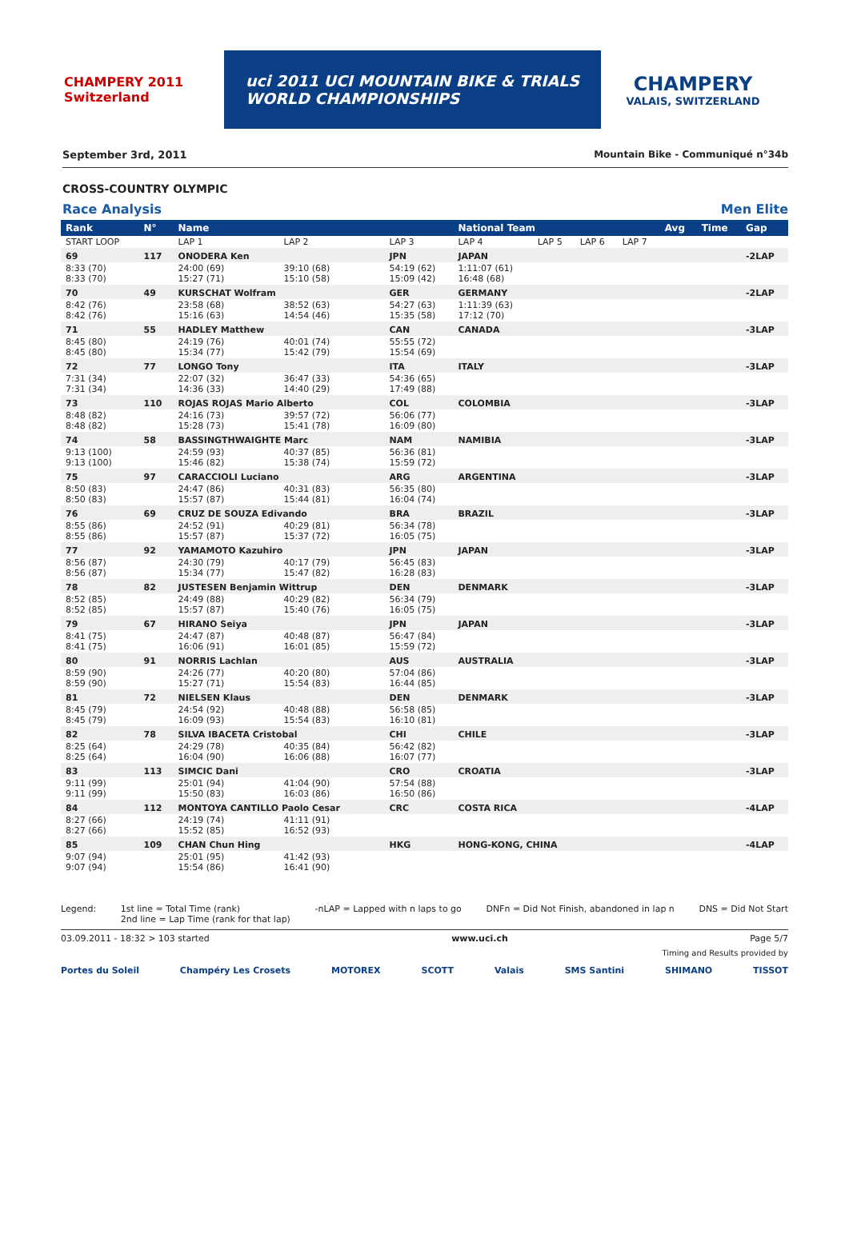CHAMPERY 2011 Switzerland
uci 2011 UCI MOUNTAIN BIKE & TRIALS
WORLD CHAMPIONSHIPS
CHAMPERY
VALAIS, SWITZERLAND
September 3rd, 2011 Mountain Bike - Communiqué n°34b
CROSS-COUNTRY OLYMPIC
Race Analysis Men Elite
| Rank | N° | Name | | | National Team | | | | Avg | Time | Gap |
| --- | --- | --- | --- | --- | --- | --- | --- | --- | --- | --- | --- |
| START LOOP | | LAP 1 | LAP 2 | LAP 3 | LAP 4 | LAP 5 | LAP 6 | LAP 7 | | | |
| 69 | 117 | ONODERA Ken | | JPN | JAPAN | | | | | | -2LAP |
| 8:33 (70) 8:33 (70) | | 24:00 (69) 15:27 (71) | 39:10 (68) 15:10 (58) | 54:19 (62) 15:09 (42) | 1:11:07 (61) 16:48 (68) | | | | | | |
| 70 | 49 | KURSCHAT Wolfram | | GER | GERMANY | | | | | | -2LAP |
| 8:42 (76) 8:42 (76) | | 23:58 (68) 15:16 (63) | 38:52 (63) 14:54 (46) | 54:27 (63) 15:35 (58) | 1:11:39 (63) 17:12 (70) | | | | | | |
| 71 | 55 | HADLEY Matthew | | CAN | CANADA | | | | | | -3LAP |
| 8:45 (80) 8:45 (80) | | 24:19 (76) 15:34 (77) | 40:01 (74) 15:42 (79) | 55:55 (72) 15:54 (69) | | | | | | | |
| 72 | 77 | LONGO Tony | | ITA | ITALY | | | | | | -3LAP |
| 7:31 (34) 7:31 (34) | | 22:07 (32) 14:36 (33) | 36:47 (33) 14:40 (29) | 54:36 (65) 17:49 (88) | | | | | | | |
| 73 | 110 | ROJAS ROJAS Mario Alberto | | COL | COLOMBIA | | | | | | -3LAP |
| 8:48 (82) 8:48 (82) | | 24:16 (73) 15:28 (73) | 39:57 (72) 15:41 (78) | 56:06 (77) 16:09 (80) | | | | | | | |
| 74 | 58 | BASSINGTHWAIGHTE Marc | | NAM | NAMIBIA | | | | | | -3LAP |
| 9:13 (100) 9:13 (100) | | 24:59 (93) 15:46 (82) | 40:37 (85) 15:38 (74) | 56:36 (81) 15:59 (72) | | | | | | | |
| 75 | 97 | CARACCIOLI Luciano | | ARG | ARGENTINA | | | | | | -3LAP |
| 8:50 (83) 8:50 (83) | | 24:47 (86) 15:57 (87) | 40:31 (83) 15:44 (81) | 56:35 (80) 16:04 (74) | | | | | | | |
| 76 | 69 | CRUZ DE SOUZA Edivando | | BRA | BRAZIL | | | | | | -3LAP |
| 8:55 (86) 8:55 (86) | | 24:52 (91) 15:57 (87) | 40:29 (81) 15:37 (72) | 56:34 (78) 16:05 (75) | | | | | | | |
| 77 | 92 | YAMAMOTO Kazuhiro | | JPN | JAPAN | | | | | | -3LAP |
| 8:56 (87) 8:56 (87) | | 24:30 (79) 15:34 (77) | 40:17 (79) 15:47 (82) | 56:45 (83) 16:28 (83) | | | | | | | |
| 78 | 82 | JUSTESEN Benjamin Wittrup | | DEN | DENMARK | | | | | | -3LAP |
| 8:52 (85) 8:52 (85) | | 24:49 (88) 15:57 (87) | 40:29 (82) 15:40 (76) | 56:34 (79) 16:05 (75) | | | | | | | |
| 79 | 67 | HIRANO Seiya | | JPN | JAPAN | | | | | | -3LAP |
| 8:41 (75) 8:41 (75) | | 24:47 (87) 16:06 (91) | 40:48 (87) 16:01 (85) | 56:47 (84) 15:59 (72) | | | | | | | |
| 80 | 91 | NORRIS Lachlan | | AUS | AUSTRALIA | | | | | | -3LAP |
| 8:59 (90) 8:59 (90) | | 24:26 (77) 15:27 (71) | 40:20 (80) 15:54 (83) | 57:04 (86) 16:44 (85) | | | | | | | |
| 81 | 72 | NIELSEN Klaus | | DEN | DENMARK | | | | | | -3LAP |
| 8:45 (79) 8:45 (79) | | 24:54 (92) 16:09 (93) | 40:48 (88) 15:54 (83) | 56:58 (85) 16:10 (81) | | | | | | | |
| 82 | 78 | SILVA IBACETA Cristobal | | CHI | CHILE | | | | | | -3LAP |
| 8:25 (64) 8:25 (64) | | 24:29 (78) 16:04 (90) | 40:35 (84) 16:06 (88) | 56:42 (82) 16:07 (77) | | | | | | | |
| 83 | 113 | SIMCIC Dani | | CRO | CROATIA | | | | | | -3LAP |
| 9:11 (99) 9:11 (99) | | 25:01 (94) 15:50 (83) | 41:04 (90) 16:03 (86) | 57:54 (88) 16:50 (86) | | | | | | | |
| 84 | 112 | MONTOYA CANTILLO Paolo Cesar | | CRC | COSTA RICA | | | | | | -4LAP |
| 8:27 (66) 8:27 (66) | | 24:19 (74) 15:52 (85) | 41:11 (91) 16:52 (93) | | | | | | | | |
| 85 | 109 | CHAN Chun Hing | | HKG | HONG-KONG, CHINA | | | | | | -4LAP |
| 9:07 (94) 9:07 (94) | | 25:01 (95) 15:54 (86) | 41:42 (93) 16:41 (90) | | | | | | | | |
Legend: 1st line = Total Time (rank)
2nd line = Lap Time (rank for that lap) -nLAP = Lapped with n laps to go DNFn = Did Not Finish, abandoned in lap n DNS = Did Not Start
03.09.2011 - 18:32 > 103 started www.uci.ch Page 5/7
Timing and Results provided by
Portes du Soleil Champéry Les Crosets MOTOREX SCOTT Valais SMS Santini SHIMANO TISSOT